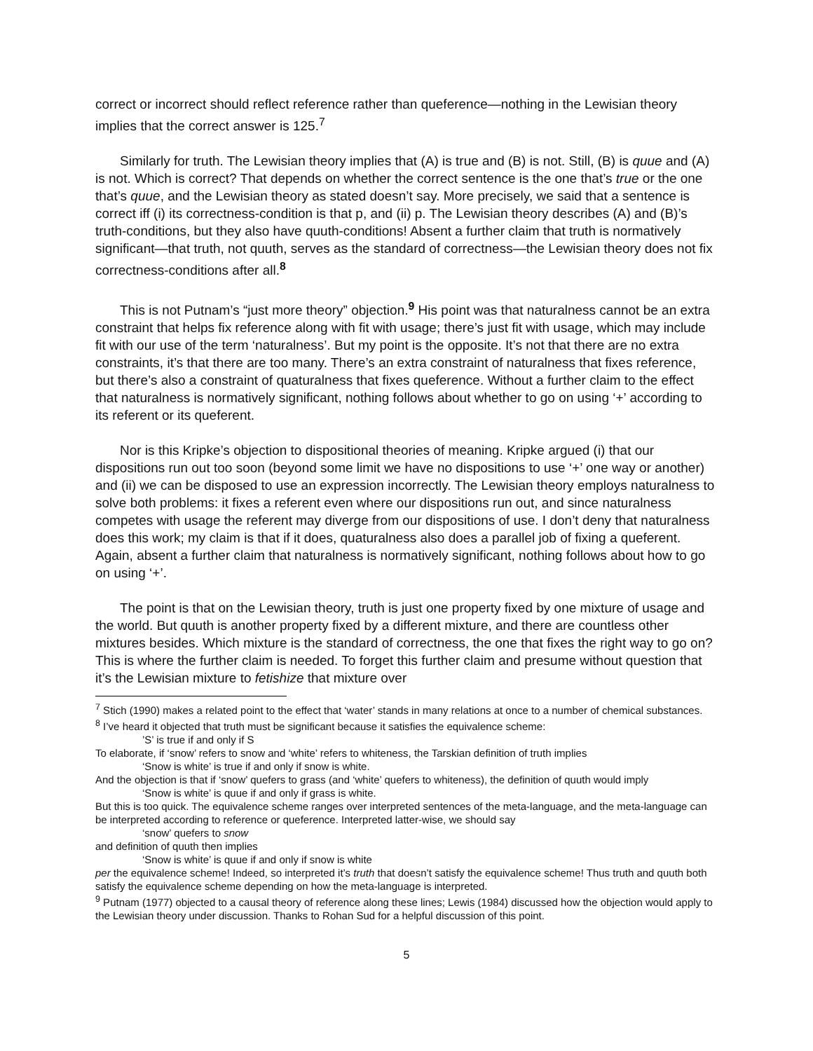correct or incorrect should reflect reference rather than queference—nothing in the Lewisian theory implies that the correct answer is 125.<sup>7</sup>
Similarly for truth. The Lewisian theory implies that (A) is true and (B) is not. Still, (B) is quue and (A) is not. Which is correct? That depends on whether the correct sentence is the one that’s true or the one that’s quue, and the Lewisian theory as stated doesn’t say. More precisely, we said that a sentence is correct iff (i) its correctness-condition is that p, and (ii) p. The Lewisian theory describes (A) and (B)’s truth-conditions, but they also have quuth-conditions! Absent a further claim that truth is normatively significant—that truth, not quuth, serves as the standard of correctness—the Lewisian theory does not fix correctness-conditions after all.<sup>8</sup>
This is not Putnam’s “just more theory” objection.<sup>9</sup> His point was that naturalness cannot be an extra constraint that helps fix reference along with fit with usage; there’s just fit with usage, which may include fit with our use of the term ‘naturalness’. But my point is the opposite. It’s not that there are no extra constraints, it’s that there are too many. There’s an extra constraint of naturalness that fixes reference, but there’s also a constraint of quaturalness that fixes queference. Without a further claim to the effect that naturalness is normatively significant, nothing follows about whether to go on using ‘+’ according to its referent or its queferent.
Nor is this Kripke’s objection to dispositional theories of meaning. Kripke argued (i) that our dispositions run out too soon (beyond some limit we have no dispositions to use ‘+’ one way or another) and (ii) we can be disposed to use an expression incorrectly. The Lewisian theory employs naturalness to solve both problems: it fixes a referent even where our dispositions run out, and since naturalness competes with usage the referent may diverge from our dispositions of use. I don’t deny that naturalness does this work; my claim is that if it does, quaturalness also does a parallel job of fixing a queferent. Again, absent a further claim that naturalness is normatively significant, nothing follows about how to go on using ‘+’.
The point is that on the Lewisian theory, truth is just one property fixed by one mixture of usage and the world. But quuth is another property fixed by a different mixture, and there are countless other mixtures besides. Which mixture is the standard of correctness, the one that fixes the right way to go on? This is where the further claim is needed. To forget this further claim and presume without question that it’s the Lewisian mixture to fetishize that mixture over
<sup>7</sup> Stich (1990) makes a related point to the effect that ‘water’ stands in many relations at once to a number of chemical substances.
<sup>8</sup> I’ve heard it objected that truth must be significant because it satisfies the equivalence scheme:
’S’ is true if and only if S
To elaborate, if ‘snow’ refers to snow and ‘white’ refers to whiteness, the Tarskian definition of truth implies
‘Snow is white’ is true if and only if snow is white.
And the objection is that if ‘snow’ quefers to grass (and ‘white’ quefers to whiteness), the definition of quuth would imply
‘Snow is white’ is quue if and only if grass is white.
But this is too quick. The equivalence scheme ranges over interpreted sentences of the meta-language, and the meta-language can be interpreted according to reference or queference. Interpreted latter-wise, we should say
‘snow’ quefers to snow
and definition of quuth then implies
‘Snow is white’ is quue if and only if snow is white
per the equivalence scheme! Indeed, so interpreted it’s truth that doesn’t satisfy the equivalence scheme! Thus truth and quuth both satisfy the equivalence scheme depending on how the meta-language is interpreted.
<sup>9</sup> Putnam (1977) objected to a causal theory of reference along these lines; Lewis (1984) discussed how the objection would apply to the Lewisian theory under discussion. Thanks to Rohan Sud for a helpful discussion of this point.
5